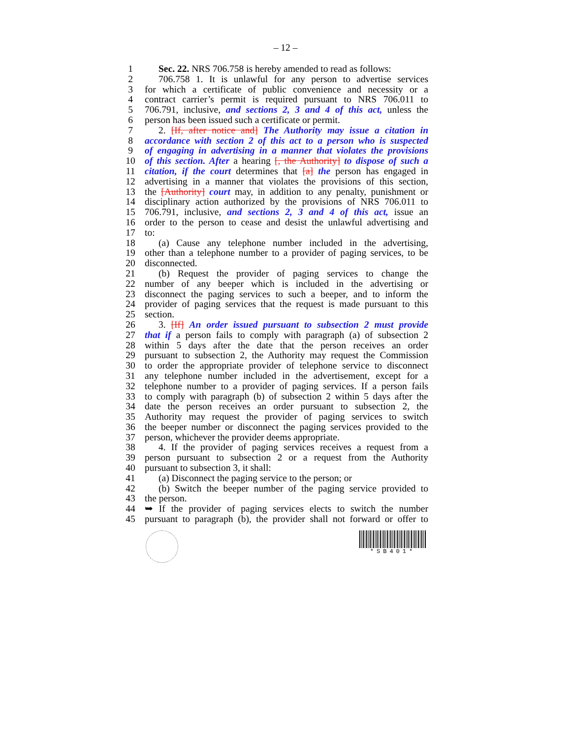– 12 –
1 Sec. 22. NRS 706.758 is hereby amended to read as follows:
2 706.758 1. It is unlawful for any person to advertise services
3 for which a certificate of public convenience and necessity or a
4 contract carrier’s permit is required pursuant to NRS 706.011 to
5 706.791, inclusive, and sections 2, 3 and 4 of this act, unless the
6 person has been issued such a certificate or permit.
7 2. [If, after notice and] The Authority may issue a citation in
8 accordance with section 2 of this act to a person who is suspected
9 of engaging in advertising in a manner that violates the provisions
10 of this section. After a hearing [, the Authority] to dispose of such a
11 citation, if the court determines that [a] the person has engaged in
12 advertising in a manner that violates the provisions of this section,
13 the [Authority] court may, in addition to any penalty, punishment or
14 disciplinary action authorized by the provisions of NRS 706.011 to
15 706.791, inclusive, and sections 2, 3 and 4 of this act, issue an
16 order to the person to cease and desist the unlawful advertising and
17 to:
18 (a) Cause any telephone number included in the advertising,
19 other than a telephone number to a provider of paging services, to be
20 disconnected.
21 (b) Request the provider of paging services to change the
22 number of any beeper which is included in the advertising or
23 disconnect the paging services to such a beeper, and to inform the
24 provider of paging services that the request is made pursuant to this
25 section.
26 3. [If] An order issued pursuant to subsection 2 must provide
27 that if a person fails to comply with paragraph (a) of subsection 2
28 within 5 days after the date that the person receives an order
29 pursuant to subsection 2, the Authority may request the Commission
30 to order the appropriate provider of telephone service to disconnect
31 any telephone number included in the advertisement, except for a
32 telephone number to a provider of paging services. If a person fails
33 to comply with paragraph (b) of subsection 2 within 5 days after the
34 date the person receives an order pursuant to subsection 2, the
35 Authority may request the provider of paging services to switch
36 the beeper number or disconnect the paging services provided to the
37 person, whichever the provider deems appropriate.
38 4. If the provider of paging services receives a request from a
39 person pursuant to subsection 2 or a request from the Authority
40 pursuant to subsection 3, it shall:
41 (a) Disconnect the paging service to the person; or
42 (b) Switch the beeper number of the paging service provided to
43 the person.
44 ➥ If the provider of paging services elects to switch the number
45 pursuant to paragraph (b), the provider shall not forward or offer to
*SB401*